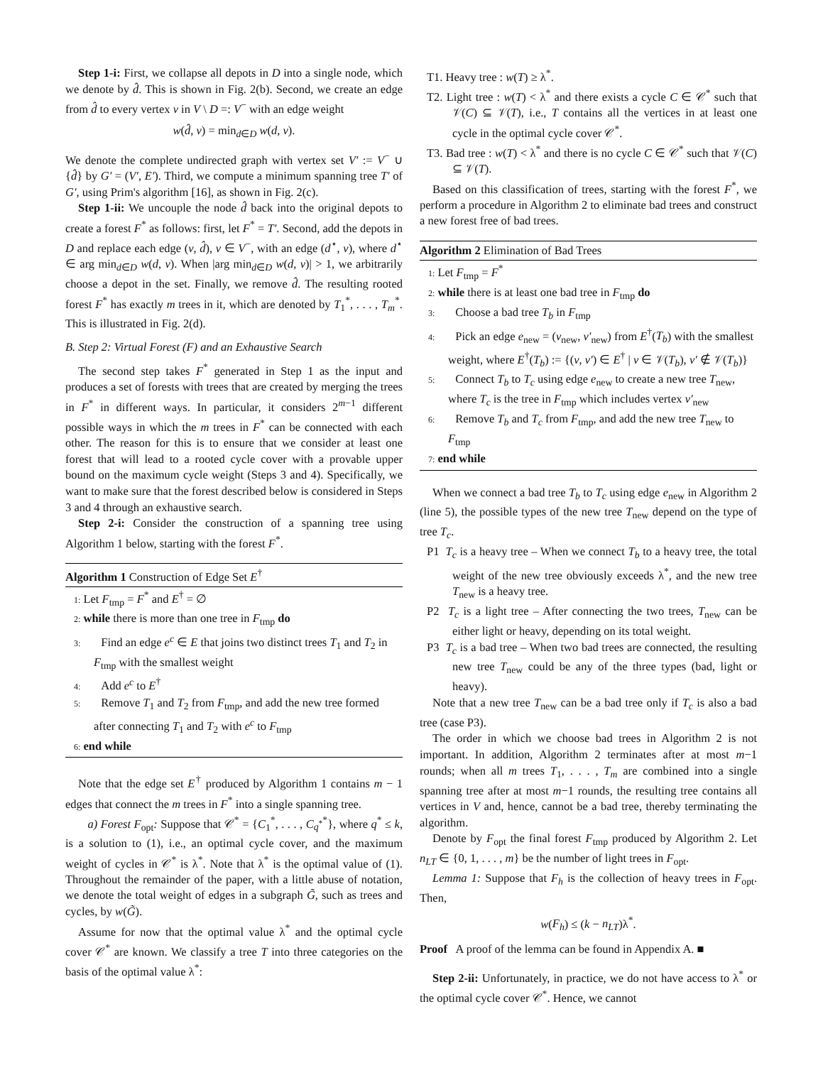Step 1-i: First, we collapse all depots in D into a single node, which we denote by d̂. This is shown in Fig. 2(b). Second, we create an edge from d̂ to every vertex v in V \ D =: V<sup>−</sup> with an edge weight
w(d̂, v) = min<sub>d∈D</sub> w(d, v).
We denote the complete undirected graph with vertex set V′ := V<sup>−</sup> ∪ {d̂} by G′ = (V′, E′). Third, we compute a minimum spanning tree T′ of G′, using Prim's algorithm [16], as shown in Fig. 2(c).
Step 1-ii: We uncouple the node d̂ back into the original depots to create a forest F<sup>*</sup> as follows: first, let F<sup>*</sup> = T′. Second, add the depots in D and replace each edge (v, d̂), v ∈ V<sup>−</sup>, with an edge (d<sup>⋆</sup>, v), where d<sup>⋆</sup> ∈ arg min<sub>d∈D</sub> w(d, v). When |arg min<sub>d∈D</sub> w(d, v)| > 1, we arbitrarily choose a depot in the set. Finally, we remove d̂. The resulting rooted forest F<sup>*</sup> has exactly m trees in it, which are denoted by T<sub>1</sub><sup>*</sup>, . . . , T<sub>m</sub><sup>*</sup>. This is illustrated in Fig. 2(d).
B. Step 2: Virtual Forest (F) and an Exhaustive Search
The second step takes F<sup>*</sup> generated in Step 1 as the input and produces a set of forests with trees that are created by merging the trees in F<sup>*</sup> in different ways. In particular, it considers 2<sup>m−1</sup> different possible ways in which the m trees in F<sup>*</sup> can be connected with each other. The reason for this is to ensure that we consider at least one forest that will lead to a rooted cycle cover with a provable upper bound on the maximum cycle weight (Steps 3 and 4). Specifically, we want to make sure that the forest described below is considered in Steps 3 and 4 through an exhaustive search.
Step 2-i: Consider the construction of a spanning tree using Algorithm 1 below, starting with the forest F<sup>*</sup>.
Algorithm 1 Construction of Edge Set E<sup>†</sup>
1: Let F<sub>tmp</sub> = F<sup>*</sup> and E<sup>†</sup> = ∅
2: while there is more than one tree in F<sub>tmp</sub> do
3: Find an edge e<sup>c</sup> ∈ E that joins two distinct trees T<sub>1</sub> and T<sub>2</sub> in F<sub>tmp</sub> with the smallest weight
4: Add e<sup>c</sup> to E<sup>†</sup>
5: Remove T<sub>1</sub> and T<sub>2</sub> from F<sub>tmp</sub>, and add the new tree formed after connecting T<sub>1</sub> and T<sub>2</sub> with e<sup>c</sup> to F<sub>tmp</sub>
6: end while
Note that the edge set E<sup>†</sup> produced by Algorithm 1 contains m − 1 edges that connect the m trees in F<sup>*</sup> into a single spanning tree.
a) Forest F<sub>opt</sub>: Suppose that 𝒞<sup>*</sup> = {C<sub>1</sub><sup>*</sup>, . . . , C<sub>q<sup>*</sup></sub><sup>*</sup>}, where q<sup>*</sup> ≤ k, is a solution to (1), i.e., an optimal cycle cover, and the maximum weight of cycles in 𝒞<sup>*</sup> is λ<sup>*</sup>. Note that λ<sup>*</sup> is the optimal value of (1). Throughout the remainder of the paper, with a little abuse of notation, we denote the total weight of edges in a subgraph G̃, such as trees and cycles, by w(G̃).
Assume for now that the optimal value λ<sup>*</sup> and the optimal cycle cover 𝒞<sup>*</sup> are known. We classify a tree T into three categories on the basis of the optimal value λ<sup>*</sup>:
T1. Heavy tree : w(T) ≥ λ<sup>*</sup>.
T2. Light tree : w(T) < λ<sup>*</sup> and there exists a cycle C ∈ 𝒞<sup>*</sup> such that 𝒱(C) ⊆ 𝒱(T), i.e., T contains all the vertices in at least one cycle in the optimal cycle cover 𝒞<sup>*</sup>.
T3. Bad tree : w(T) < λ<sup>*</sup> and there is no cycle C ∈ 𝒞<sup>*</sup> such that 𝒱(C) ⊆ 𝒱(T).
Based on this classification of trees, starting with the forest F<sup>*</sup>, we perform a procedure in Algorithm 2 to eliminate bad trees and construct a new forest free of bad trees.
Algorithm 2 Elimination of Bad Trees
1: Let F<sub>tmp</sub> = F<sup>*</sup>
2: while there is at least one bad tree in F<sub>tmp</sub> do
3: Choose a bad tree T<sub>b</sub> in F<sub>tmp</sub>
4: Pick an edge e<sub>new</sub> = (v<sub>new</sub>, v′<sub>new</sub>) from E<sup>†</sup>(T<sub>b</sub>) with the smallest weight, where E<sup>†</sup>(T<sub>b</sub>) := {(v, v′) ∈ E<sup>†</sup> | v ∈ 𝒱(T<sub>b</sub>), v′ ∉ 𝒱(T<sub>b</sub>)}
5: Connect T<sub>b</sub> to T<sub>c</sub> using edge e<sub>new</sub> to create a new tree T<sub>new</sub>, where T<sub>c</sub> is the tree in F<sub>tmp</sub> which includes vertex v′<sub>new</sub>
6: Remove T<sub>b</sub> and T<sub>c</sub> from F<sub>tmp</sub>, and add the new tree T<sub>new</sub> to F<sub>tmp</sub>
7: end while
When we connect a bad tree T<sub>b</sub> to T<sub>c</sub> using edge e<sub>new</sub> in Algorithm 2 (line 5), the possible types of the new tree T<sub>new</sub> depend on the type of tree T<sub>c</sub>.
P1 T<sub>c</sub> is a heavy tree – When we connect T<sub>b</sub> to a heavy tree, the total weight of the new tree obviously exceeds λ<sup>*</sup>, and the new tree T<sub>new</sub> is a heavy tree.
P2 T<sub>c</sub> is a light tree – After connecting the two trees, T<sub>new</sub> can be either light or heavy, depending on its total weight.
P3 T<sub>c</sub> is a bad tree – When two bad trees are connected, the resulting new tree T<sub>new</sub> could be any of the three types (bad, light or heavy).
Note that a new tree T<sub>new</sub> can be a bad tree only if T<sub>c</sub> is also a bad tree (case P3).
The order in which we choose bad trees in Algorithm 2 is not important. In addition, Algorithm 2 terminates after at most m−1 rounds; when all m trees T<sub>1</sub>, . . . , T<sub>m</sub> are combined into a single spanning tree after at most m−1 rounds, the resulting tree contains all vertices in V and, hence, cannot be a bad tree, thereby terminating the algorithm.
Denote by F<sub>opt</sub> the final forest F<sub>tmp</sub> produced by Algorithm 2. Let n<sub>LT</sub> ∈ {0, 1, . . . , m} be the number of light trees in F<sub>opt</sub>.
Lemma 1: Suppose that F<sub>h</sub> is the collection of heavy trees in F<sub>opt</sub>. Then,
w(F<sub>h</sub>) ≤ (k − n<sub>LT</sub>)λ<sup>*</sup>.
Proof A proof of the lemma can be found in Appendix A. ■
Step 2-ii: Unfortunately, in practice, we do not have access to λ<sup>*</sup> or the optimal cycle cover 𝒞<sup>*</sup>. Hence, we cannot